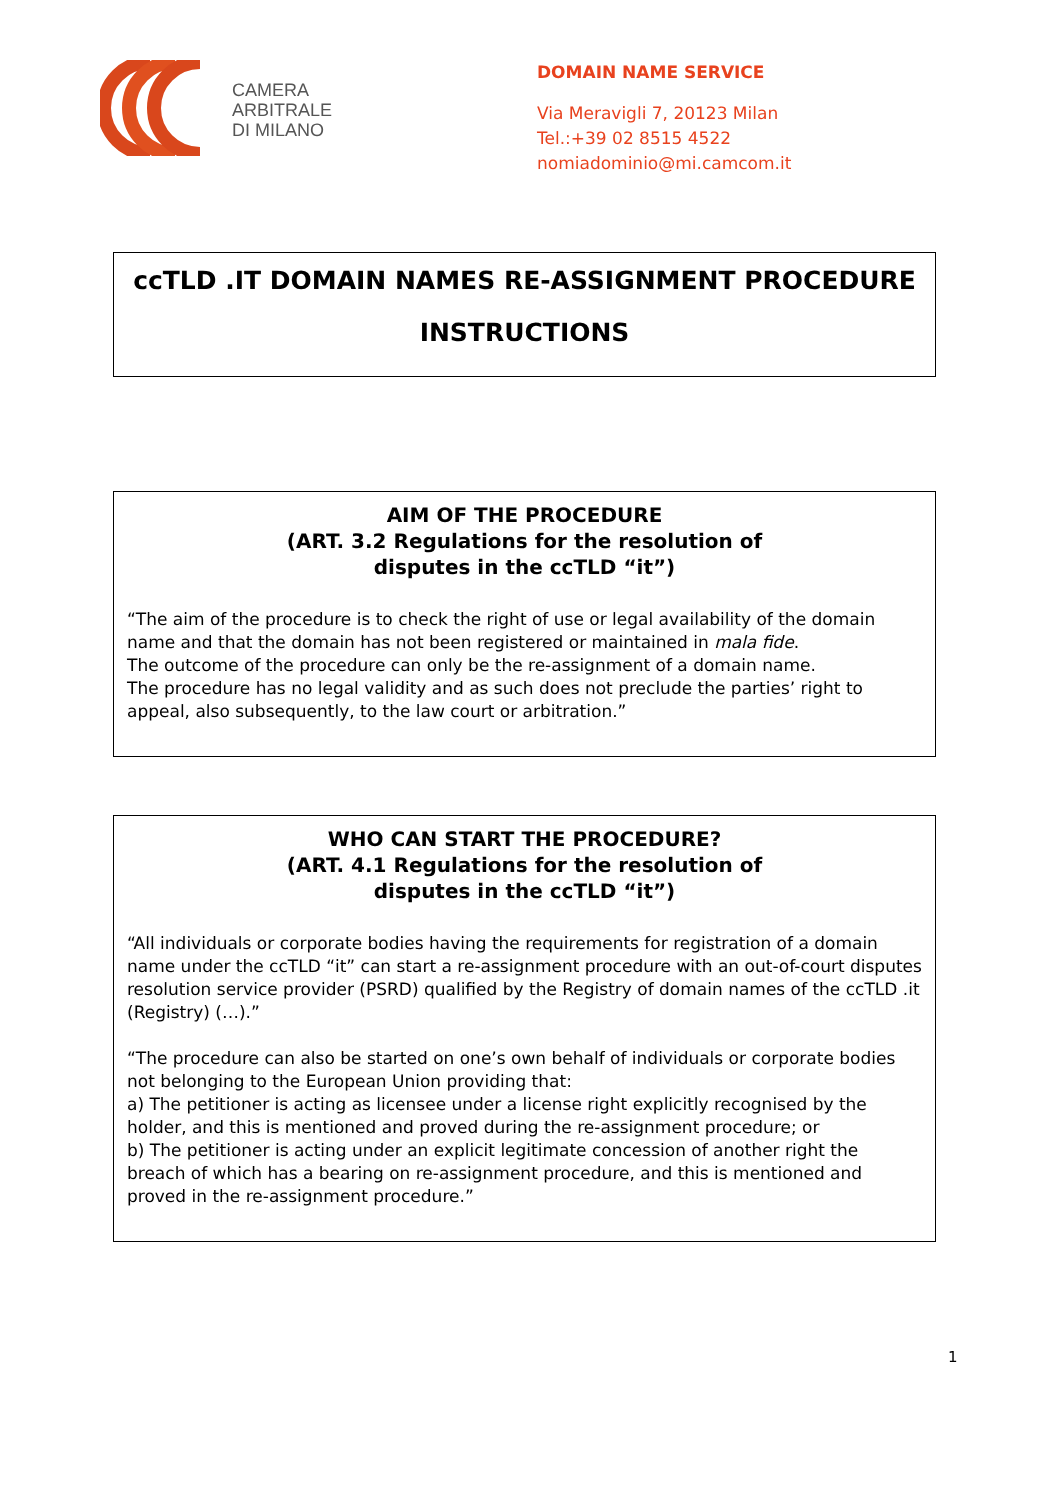CAMERA
ARBITRALE
DI MILANO
DOMAIN NAME SERVICE
Via Meravigli 7, 20123 Milan
Tel.:+39 02 8515 4522
nomiadominio@mi.camcom.it
ccTLD .IT DOMAIN NAMES RE-ASSIGNMENT PROCEDURE
INSTRUCTIONS
AIM OF THE PROCEDURE
(ART. 3.2 Regulations for the resolution of
disputes in the ccTLD “it”)
“The aim of the procedure is to check the right of use or legal availability of the domain name and that the domain has not been registered or maintained in mala fide.
The outcome of the procedure can only be the re-assignment of a domain name.
The procedure has no legal validity and as such does not preclude the parties’ right to appeal, also subsequently, to the law court or arbitration.”
WHO CAN START THE PROCEDURE?
(ART. 4.1 Regulations for the resolution of
disputes in the ccTLD “it”)
“All individuals or corporate bodies having the requirements for registration of a domain name under the ccTLD “it” can start a re-assignment procedure with an out-of-court disputes resolution service provider (PSRD) qualified by the Registry of domain names of the ccTLD .it (Registry) (…).”
“The procedure can also be started on one’s own behalf of individuals or corporate bodies not belonging to the European Union providing that:
a) The petitioner is acting as licensee under a license right explicitly recognised by the holder, and this is mentioned and proved during the re-assignment procedure; or
b) The petitioner is acting under an explicit legitimate concession of another right the breach of which has a bearing on re-assignment procedure, and this is mentioned and proved in the re-assignment procedure.”
1